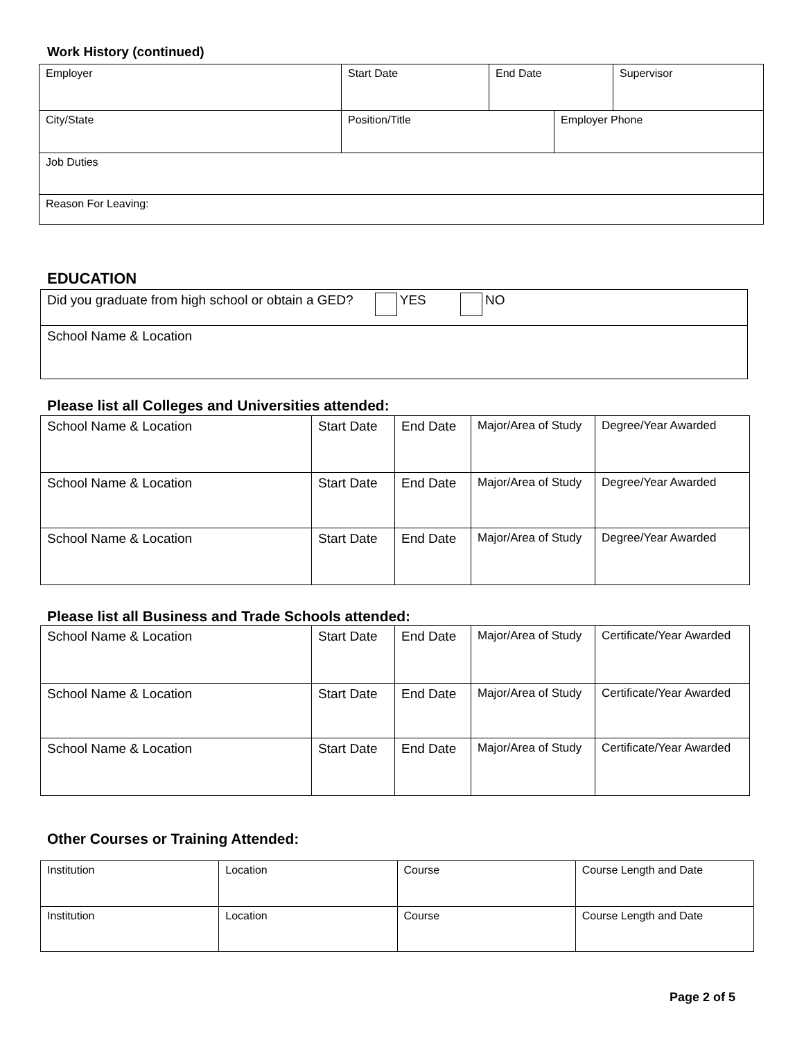Work History (continued)
| Employer | Start Date | End Date | | Supervisor |
| City/State | Position/Title | | Employer Phone | |
| Job Duties | | | | |
| Reason For Leaving: | | | | |
EDUCATION
| Did you graduate from high school or obtain a GED? YES NO |
| School Name & Location |
Please list all Colleges and Universities attended:
| School Name & Location | Start Date | End Date | Major/Area of Study | Degree/Year Awarded |
| School Name & Location | Start Date | End Date | Major/Area of Study | Degree/Year Awarded |
| School Name & Location | Start Date | End Date | Major/Area of Study | Degree/Year Awarded |
Please list all Business and Trade Schools attended:
| School Name & Location | Start Date | End Date | Major/Area of Study | Certificate/Year Awarded |
| School Name & Location | Start Date | End Date | Major/Area of Study | Certificate/Year Awarded |
| School Name & Location | Start Date | End Date | Major/Area of Study | Certificate/Year Awarded |
Other Courses or Training Attended:
| Institution | Location | Course | Course Length and Date |
| Institution | Location | Course | Course Length and Date |
Page 2 of 5